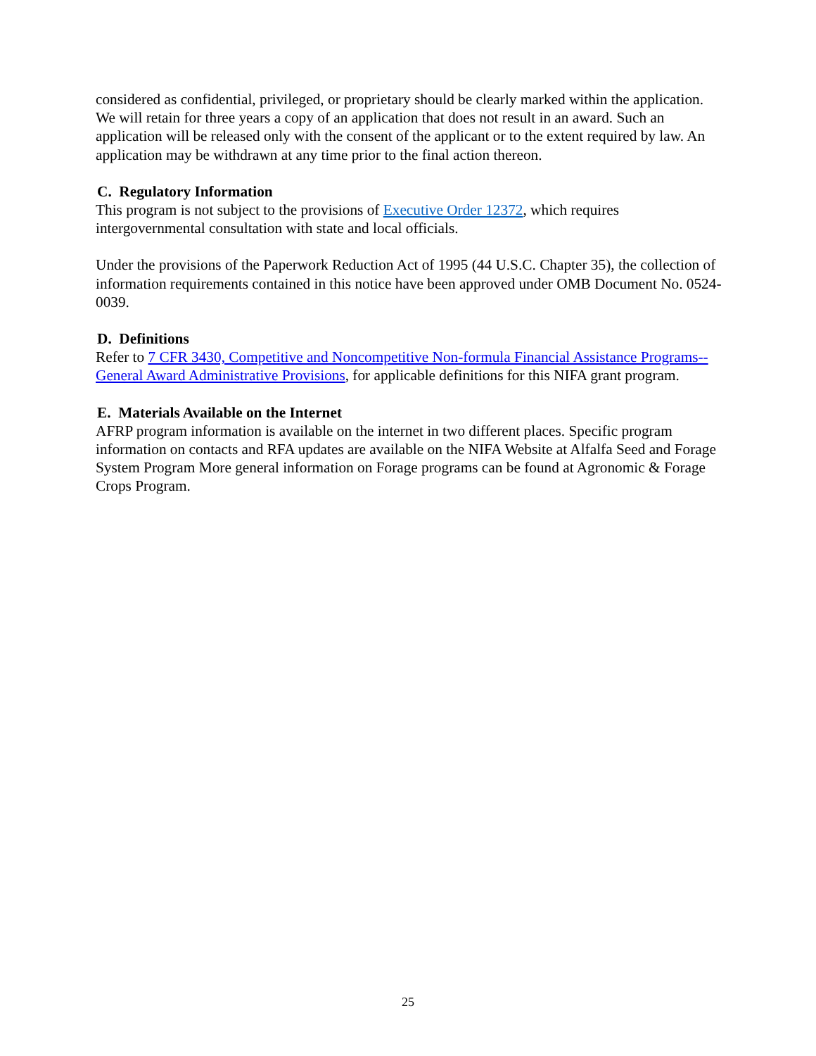considered as confidential, privileged, or proprietary should be clearly marked within the application. We will retain for three years a copy of an application that does not result in an award. Such an application will be released only with the consent of the applicant or to the extent required by law. An application may be withdrawn at any time prior to the final action thereon.
C. Regulatory Information
This program is not subject to the provisions of Executive Order 12372, which requires intergovernmental consultation with state and local officials.
Under the provisions of the Paperwork Reduction Act of 1995 (44 U.S.C. Chapter 35), the collection of information requirements contained in this notice have been approved under OMB Document No. 0524-0039.
D. Definitions
Refer to 7 CFR 3430, Competitive and Noncompetitive Non-formula Financial Assistance Programs--General Award Administrative Provisions, for applicable definitions for this NIFA grant program.
E. Materials Available on the Internet
AFRP program information is available on the internet in two different places. Specific program information on contacts and RFA updates are available on the NIFA Website at Alfalfa Seed and Forage System Program More general information on Forage programs can be found at Agronomic & Forage Crops Program.
25